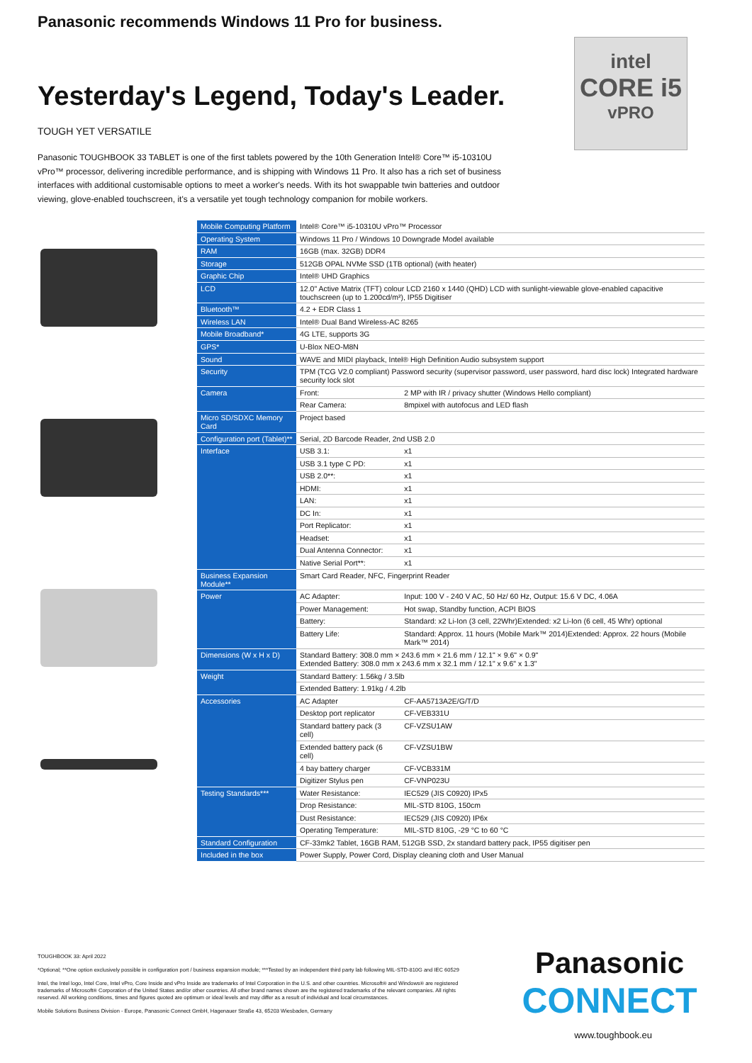Panasonic recommends Windows 11 Pro for business.
Yesterday's Legend, Today's Leader.
TOUGH YET VERSATILE
Panasonic TOUGHBOOK 33 TABLET is one of the first tablets powered by the 10th Generation Intel® Core™ i5-10310U vPro™ processor, delivering incredible performance, and is shipping with Windows 11 Pro. It also has a rich set of business interfaces with additional customisable options to meet a worker's needs. With its hot swappable twin batteries and outdoor viewing, glove-enabled touchscreen, it's a versatile yet tough technology companion for mobile workers.
intel
CORE i5
vPRO
| Mobile Computing Platform | Intel® Core™ i5-10310U vPro™ Processor | |
| Operating System | Windows 11 Pro / Windows 10 Downgrade Model available | |
| RAM | 16GB (max. 32GB) DDR4 | |
| Storage | 512GB OPAL NVMe SSD (1TB optional) (with heater) | |
| Graphic Chip | Intel® UHD Graphics | |
| LCD | 12.0" Active Matrix (TFT) colour LCD 2160 x 1440 (QHD) LCD with sunlight-viewable glove-enabled capacitive touchscreen (up to 1.200cd/m²), IP55 Digitiser | |
| Bluetooth™ | 4.2 + EDR Class 1 | |
| Wireless LAN | Intel® Dual Band Wireless-AC 8265 | |
| Mobile Broadband* | 4G LTE, supports 3G | |
| GPS* | U-Blox NEO-M8N | |
| Sound | WAVE and MIDI playback, Intel® High Definition Audio subsystem support | |
| Security | TPM (TCG V2.0 compliant) Password security (supervisor password, user password, hard disc lock) Integrated hardware security lock slot | |
| Camera | Front: | 2 MP with IR / privacy shutter (Windows Hello compliant) |
| | Rear Camera: | 8mpixel with autofocus and LED flash |
| Micro SD/SDXC Memory Card | Project based | |
| Configuration port (Tablet)** | Serial, 2D Barcode Reader, 2nd USB 2.0 | |
| Interface | USB 3.1: | x1 |
| | USB 3.1 type C PD: | x1 |
| | USB 2.0**: | x1 |
| | HDMI: | x1 |
| | LAN: | x1 |
| | DC In: | x1 |
| | Port Replicator: | x1 |
| | Headset: | x1 |
| | Dual Antenna Connector: | x1 |
| | Native Serial Port**: | x1 |
| Business Expansion Module** | Smart Card Reader, NFC, Fingerprint Reader | |
| Power | AC Adapter: | Input: 100 V - 240 V AC, 50 Hz/ 60 Hz, Output: 15.6 V DC, 4.06A |
| | Power Management: | Hot swap, Standby function, ACPI BIOS |
| | Battery: | Standard: x2 Li-Ion (3 cell, 22Whr)Extended: x2 Li-Ion (6 cell, 45 Whr) optional |
| | Battery Life: | Standard: Approx. 11 hours (Mobile Mark™ 2014)Extended: Approx. 22 hours (Mobile Mark™ 2014) |
| Dimensions (W x H x D) | Standard Battery: 308.0 mm × 243.6 mm × 21.6 mm / 12.1" × 9.6" × 0.9" Extended Battery: 308.0 mm x 243.6 mm x 32.1 mm / 12.1" x 9.6" x 1.3" | |
| Weight | Standard Battery: 1.56kg / 3.5lb | |
| | Extended Battery: 1.91kg / 4.2lb | |
| Accessories | AC Adapter | CF-AA5713A2E/G/T/D |
| | Desktop port replicator | CF-VEB331U |
| | Standard battery pack (3 cell) | CF-VZSU1AW |
| | Extended battery pack (6 cell) | CF-VZSU1BW |
| | 4 bay battery charger | CF-VCB331M |
| | Digitizer Stylus pen | CF-VNP023U |
| Testing Standards*** | Water Resistance: | IEC529 (JIS C0920) IPx5 |
| | Drop Resistance: | MIL-STD 810G, 150cm |
| | Dust Resistance: | IEC529 (JIS C0920) IP6x |
| | Operating Temperature: | MIL-STD 810G, -29 °C to 60 °C |
| Standard Configuration | CF-33mk2 Tablet, 16GB RAM, 512GB SSD, 2x standard battery pack, IP55 digitiser pen | |
| Included in the box | Power Supply, Power Cord, Display cleaning cloth and User Manual | |
TOUGHBOOK 33: April 2022
*Optional; **One option exclusively possible in configuration port / business expansion module; ***Tested by an independent third party lab following MIL-STD-810G and IEC 60529
Intel, the Intel logo, Intel Core, Intel vPro, Core Inside and vPro Inside are trademarks of Intel Corporation in the U.S. and other countries. Microsoft® and Windows® are registered trademarks of Microsoft® Corporation of the United States and/or other countries. All other brand names shown are the registered trademarks of the relevant companies. All rights reserved. All working conditions, times and figures quoted are optimum or ideal levels and may differ as a result of individual and local circumstances.
Mobile Solutions Business Division - Europe, Panasonic Connect GmbH, Hagenauer Straße 43, 65203 Wiesbaden, Germany
Panasonic
CONNECT
www.toughbook.eu